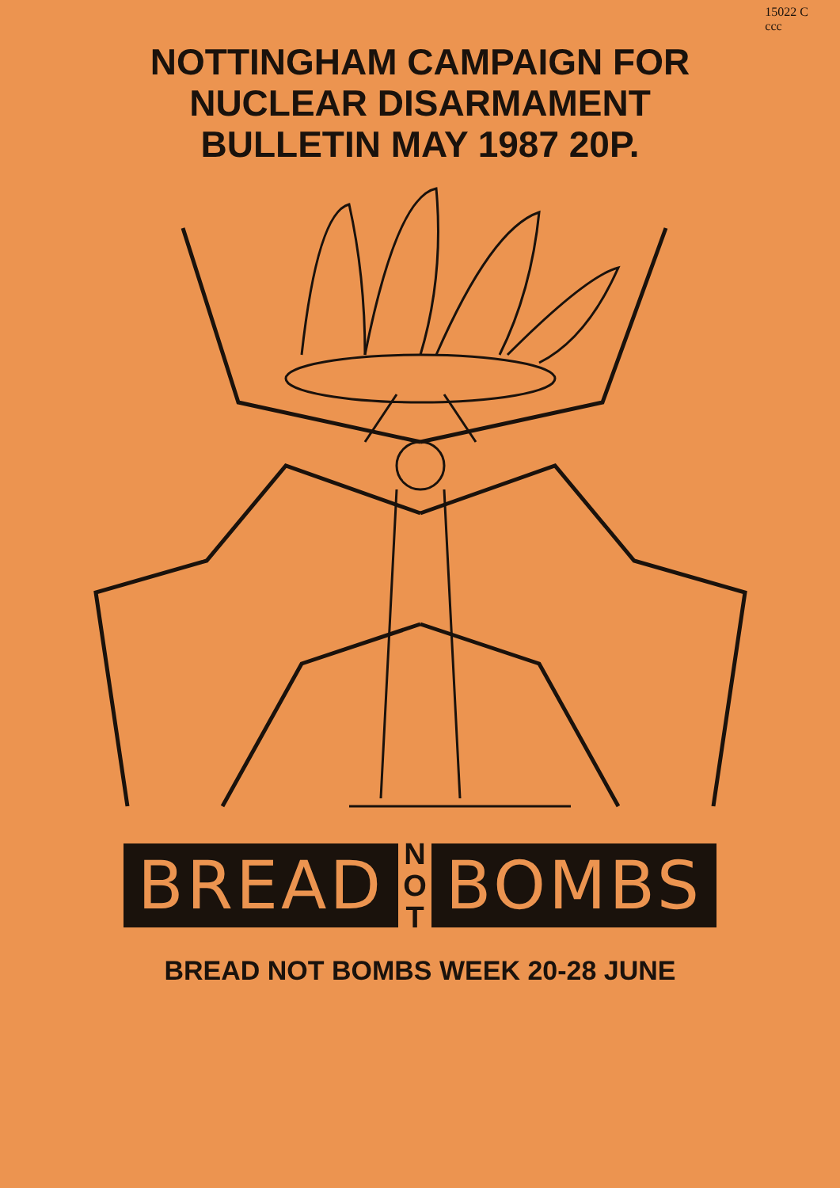15022 C
ccc
NOTTINGHAM CAMPAIGN FOR
NUCLEAR DISARMAMENT
BULLETIN MAY 1987 20P.
BREAD
N
O
T
BOMBS
BREAD NOT BOMBS WEEK 20-28 JUNE